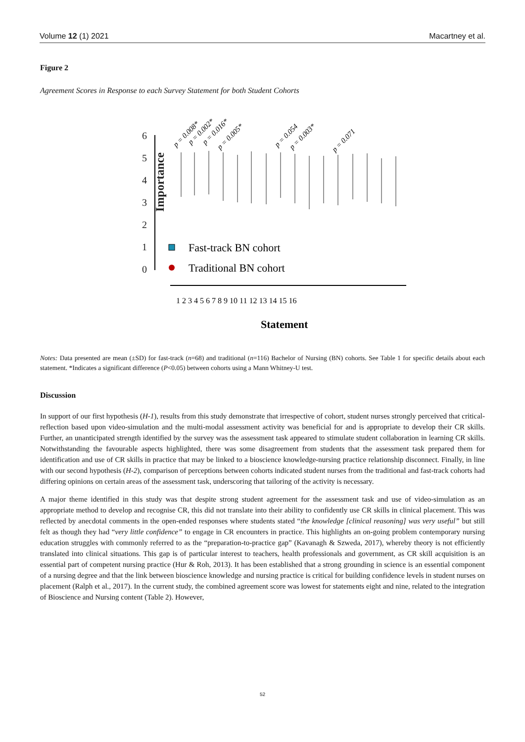Volume 12 (1) 2021 Macartney et al.
Figure 2
Agreement Scores in Response to each Survey Statement for both Student Cohorts
Importance
6
5
4
3
2
1
0
Fast-track BN cohort
Traditional BN cohort
p = 0.008*
p = 0.002*
p = 0.016*
p = 0.005*
p = 0.054
p = 0.003*
p = 0.071
Statement
1 2 3 4 5 6 7 8 9 10 11 12 13 14 15 16
Notes: Data presented are mean (±SD) for fast-track (n=68) and traditional (n=116) Bachelor of Nursing (BN) cohorts. See Table 1 for specific details about each statement. *Indicates a significant difference (P<0.05) between cohorts using a Mann Whitney-U test.
Discussion
In support of our first hypothesis (H-1), results from this study demonstrate that irrespective of cohort, student nurses strongly perceived that critical-reflection based upon video-simulation and the multi-modal assessment activity was beneficial for and is appropriate to develop their CR skills. Further, an unanticipated strength identified by the survey was the assessment task appeared to stimulate student collaboration in learning CR skills. Notwithstanding the favourable aspects highlighted, there was some disagreement from students that the assessment task prepared them for identification and use of CR skills in practice that may be linked to a bioscience knowledge-nursing practice relationship disconnect. Finally, in line with our second hypothesis (H-2), comparison of perceptions between cohorts indicated student nurses from the traditional and fast-track cohorts had differing opinions on certain areas of the assessment task, underscoring that tailoring of the activity is necessary.
A major theme identified in this study was that despite strong student agreement for the assessment task and use of video-simulation as an appropriate method to develop and recognise CR, this did not translate into their ability to confidently use CR skills in clinical placement. This was reflected by anecdotal comments in the open-ended responses where students stated “the knowledge [clinical reasoning] was very useful” but still felt as though they had “very little confidence” to engage in CR encounters in practice. This highlights an on-going problem contemporary nursing education struggles with commonly referred to as the “preparation-to-practice gap” (Kavanagh & Szweda, 2017), whereby theory is not efficiently translated into clinical situations. This gap is of particular interest to teachers, health professionals and government, as CR skill acquisition is an essential part of competent nursing practice (Hur & Roh, 2013). It has been established that a strong grounding in science is an essential component of a nursing degree and that the link between bioscience knowledge and nursing practice is critical for building confidence levels in student nurses on placement (Ralph et al., 2017). In the current study, the combined agreement score was lowest for statements eight and nine, related to the integration of Bioscience and Nursing content (Table 2). However,
52